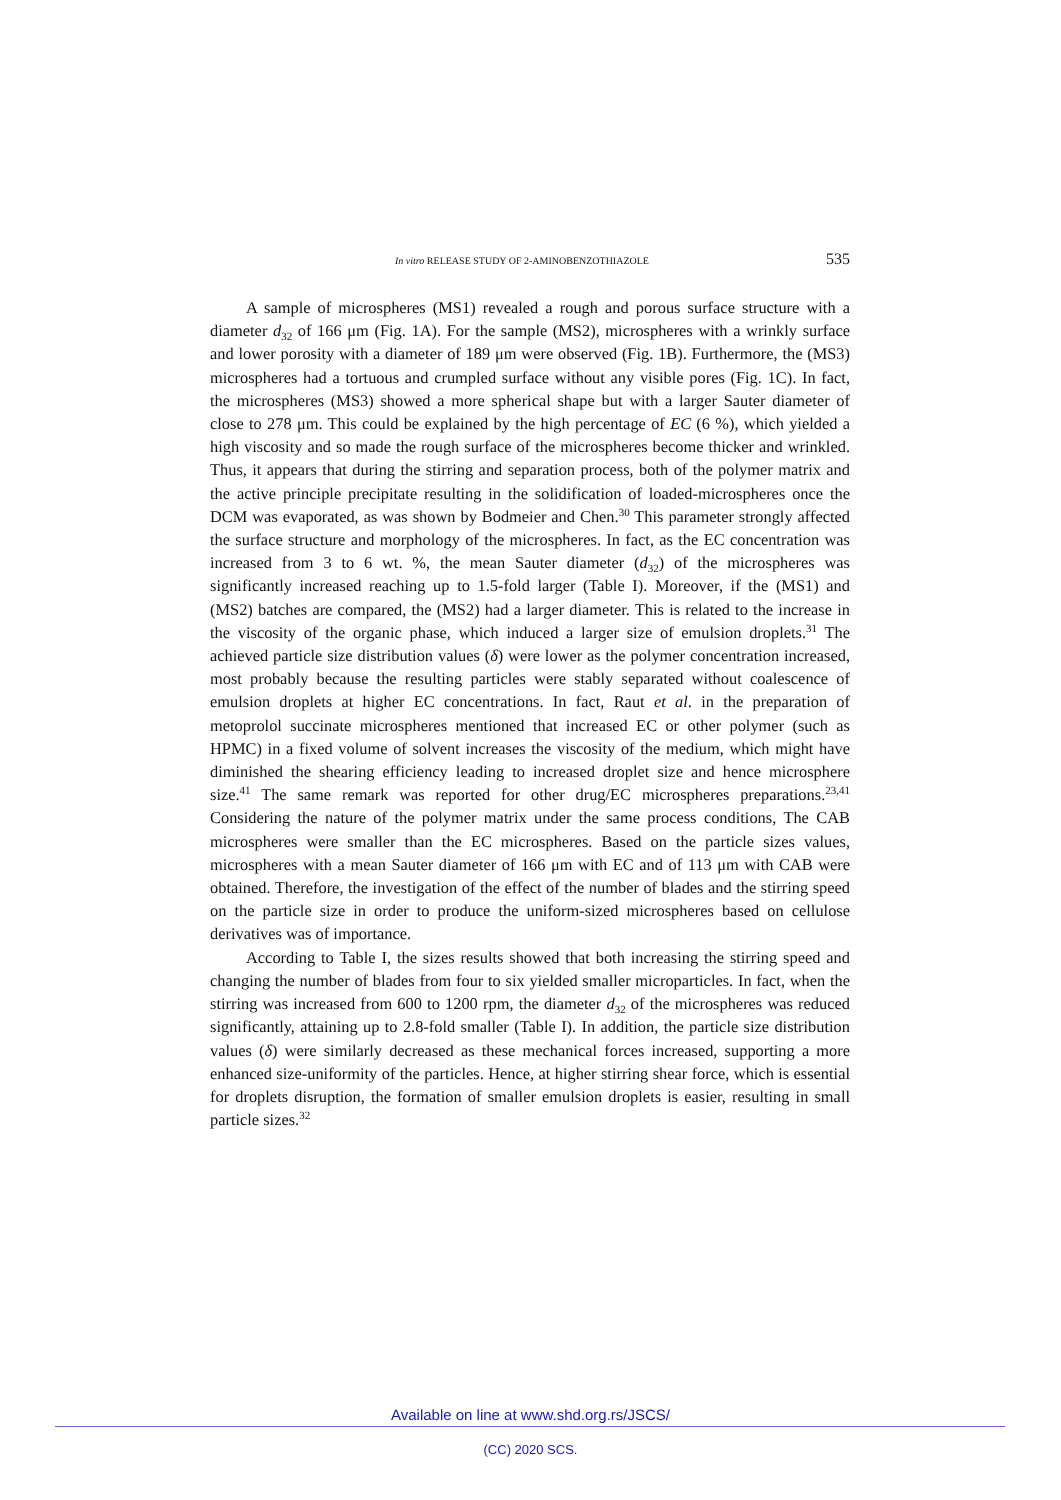In vitro RELEASE STUDY OF 2-AMINOBENZOTHIAZOLE 535
A sample of microspheres (MS1) revealed a rough and porous surface structure with a diameter d<sub>32</sub> of 166 μm (Fig. 1A). For the sample (MS2), microspheres with a wrinkly surface and lower porosity with a diameter of 189 μm were observed (Fig. 1B). Furthermore, the (MS3) microspheres had a tortuous and crumpled surface without any visible pores (Fig. 1C). In fact, the microspheres (MS3) showed a more spherical shape but with a larger Sauter diameter of close to 278 μm. This could be explained by the high percentage of EC (6 %), which yielded a high viscosity and so made the rough surface of the microspheres become thicker and wrinkled. Thus, it appears that during the stirring and separation process, both of the polymer matrix and the active principle precipitate resulting in the solidification of loaded-microspheres once the DCM was evaporated, as was shown by Bodmeier and Chen.<sup>30</sup> This parameter strongly affected the surface structure and morphology of the microspheres. In fact, as the EC concentration was increased from 3 to 6 wt. %, the mean Sauter diameter (d<sub>32</sub>) of the microspheres was significantly increased reaching up to 1.5-fold larger (Table I). Moreover, if the (MS1) and (MS2) batches are compared, the (MS2) had a larger diameter. This is related to the increase in the viscosity of the organic phase, which induced a larger size of emulsion droplets.<sup>31</sup> The achieved particle size distribution values (δ) were lower as the polymer concentration increased, most probably because the resulting particles were stably separated without coalescence of emulsion droplets at higher EC concentrations. In fact, Raut et al. in the preparation of metoprolol succinate microspheres mentioned that increased EC or other polymer (such as HPMC) in a fixed volume of solvent increases the viscosity of the medium, which might have diminished the shearing efficiency leading to increased droplet size and hence microsphere size.<sup>41</sup> The same remark was reported for other drug/EC microspheres preparations.<sup>23,41</sup> Considering the nature of the polymer matrix under the same process conditions, The CAB microspheres were smaller than the EC microspheres. Based on the particle sizes values, microspheres with a mean Sauter diameter of 166 μm with EC and of 113 μm with CAB were obtained. Therefore, the investigation of the effect of the number of blades and the stirring speed on the particle size in order to produce the uniform-sized microspheres based on cellulose derivatives was of importance.
According to Table I, the sizes results showed that both increasing the stirring speed and changing the number of blades from four to six yielded smaller microparticles. In fact, when the stirring was increased from 600 to 1200 rpm, the diameter d<sub>32</sub> of the microspheres was reduced significantly, attaining up to 2.8-fold smaller (Table I). In addition, the particle size distribution values (δ) were similarly decreased as these mechanical forces increased, supporting a more enhanced size-uniformity of the particles. Hence, at higher stirring shear force, which is essential for droplets disruption, the formation of smaller emulsion droplets is easier, resulting in small particle sizes.<sup>32</sup>
Available on line at www.shd.org.rs/JSCS/
(CC) 2020 SCS.